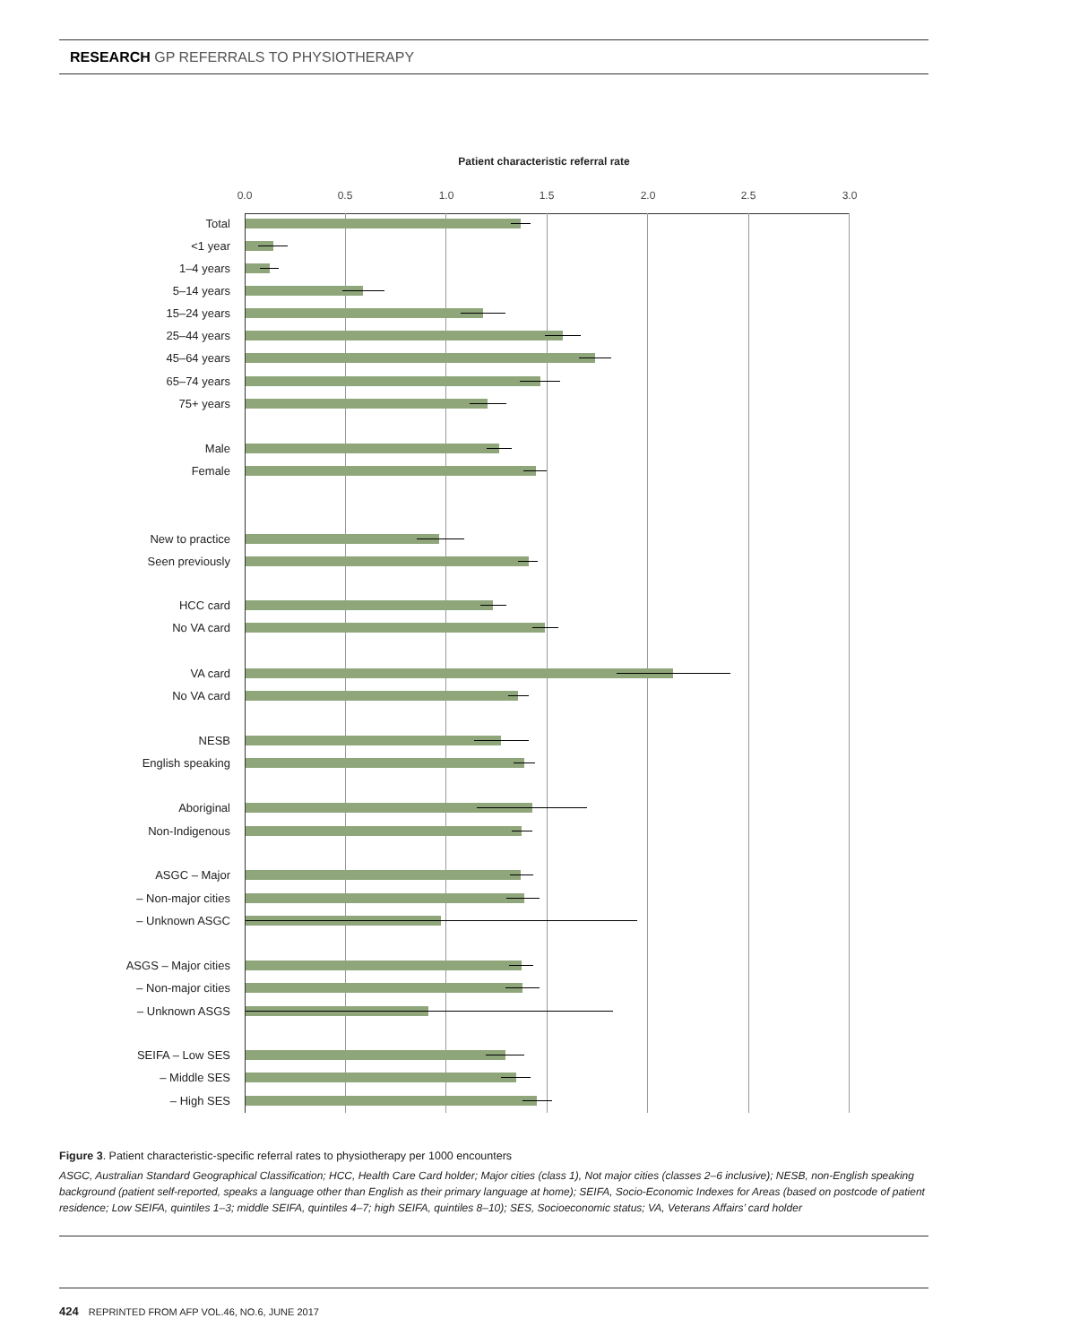RESEARCH GP REFERRALS TO PHYSIOTHERAPY
Patient characteristic referral rate
0.0 0.5 1.0 1.5 2.0 2.5 3.0
Total
<1 year
1–4 years
5–14 years
15–24 years
25–44 years
45–64 years
65–74 years
75+ years
Male
Female
New to practice
Seen previously
HCC card
No VA card
VA card
No VA card
NESB
English speaking
Aboriginal
Non-Indigenous
ASGC – Major
– Non-major cities
– Unknown ASGC
ASGS – Major cities
– Non-major cities
– Unknown ASGS
SEIFA – Low SES
– Middle SES
– High SES
Figure 3. Patient characteristic-specific referral rates to physiotherapy per 1000 encounters
ASGC, Australian Standard Geographical Classification; HCC, Health Care Card holder; Major cities (class 1), Not major cities (classes 2–6 inclusive); NESB, non-English speaking background (patient self-reported, speaks a language other than English as their primary language at home); SEIFA, Socio-Economic Indexes for Areas (based on postcode of patient residence; Low SEIFA, quintiles 1–3; middle SEIFA, quintiles 4–7; high SEIFA, quintiles 8–10); SES, Socioeconomic status; VA, Veterans Affairs’ card holder
424 REPRINTED FROM AFP VOL.46, NO.6, JUNE 2017